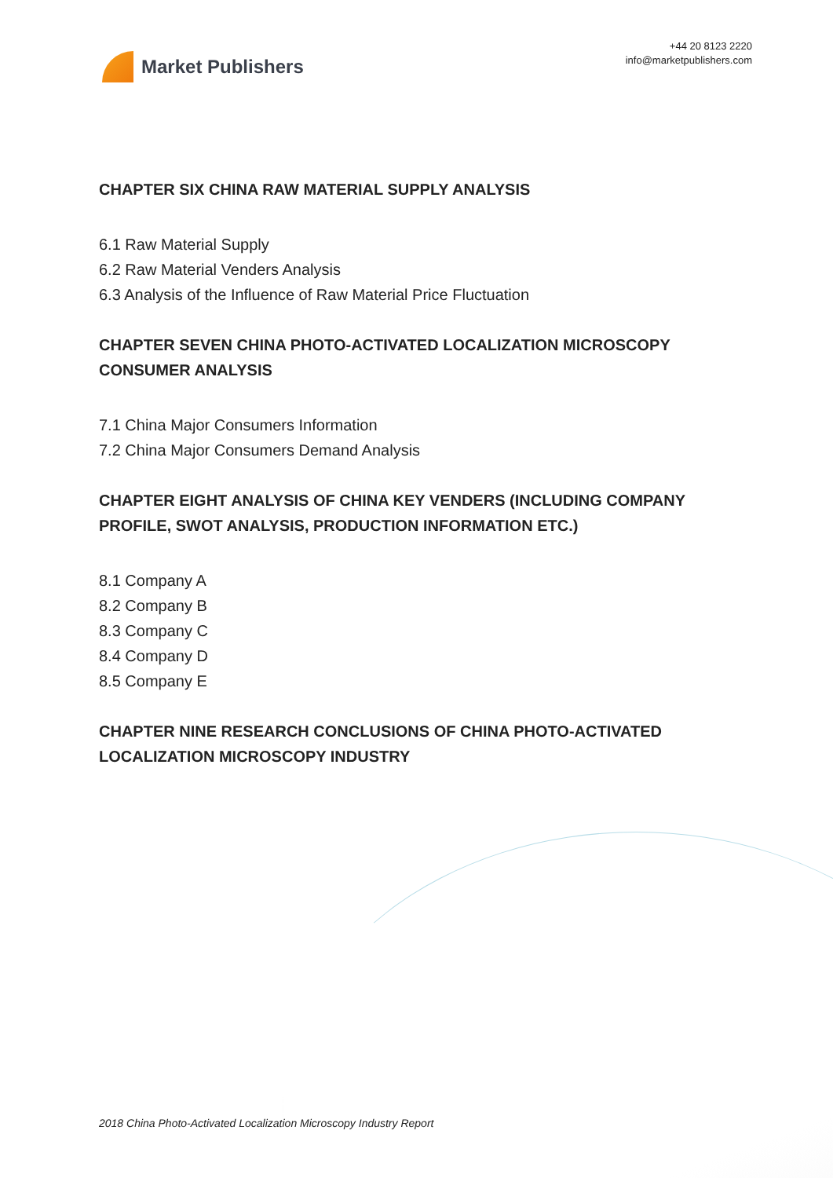Market Publishers
+44 20 8123 2220
info@marketpublishers.com
CHAPTER SIX CHINA RAW MATERIAL SUPPLY ANALYSIS
6.1 Raw Material Supply
6.2 Raw Material Venders Analysis
6.3 Analysis of the Influence of Raw Material Price Fluctuation
CHAPTER SEVEN CHINA PHOTO-ACTIVATED LOCALIZATION MICROSCOPY CONSUMER ANALYSIS
7.1 China Major Consumers Information
7.2 China Major Consumers Demand Analysis
CHAPTER EIGHT ANALYSIS OF CHINA KEY VENDERS (INCLUDING COMPANY PROFILE, SWOT ANALYSIS, PRODUCTION INFORMATION ETC.)
8.1 Company A
8.2 Company B
8.3 Company C
8.4 Company D
8.5 Company E
CHAPTER NINE RESEARCH CONCLUSIONS OF CHINA PHOTO-ACTIVATED LOCALIZATION MICROSCOPY INDUSTRY
2018 China Photo-Activated Localization Microscopy Industry Report